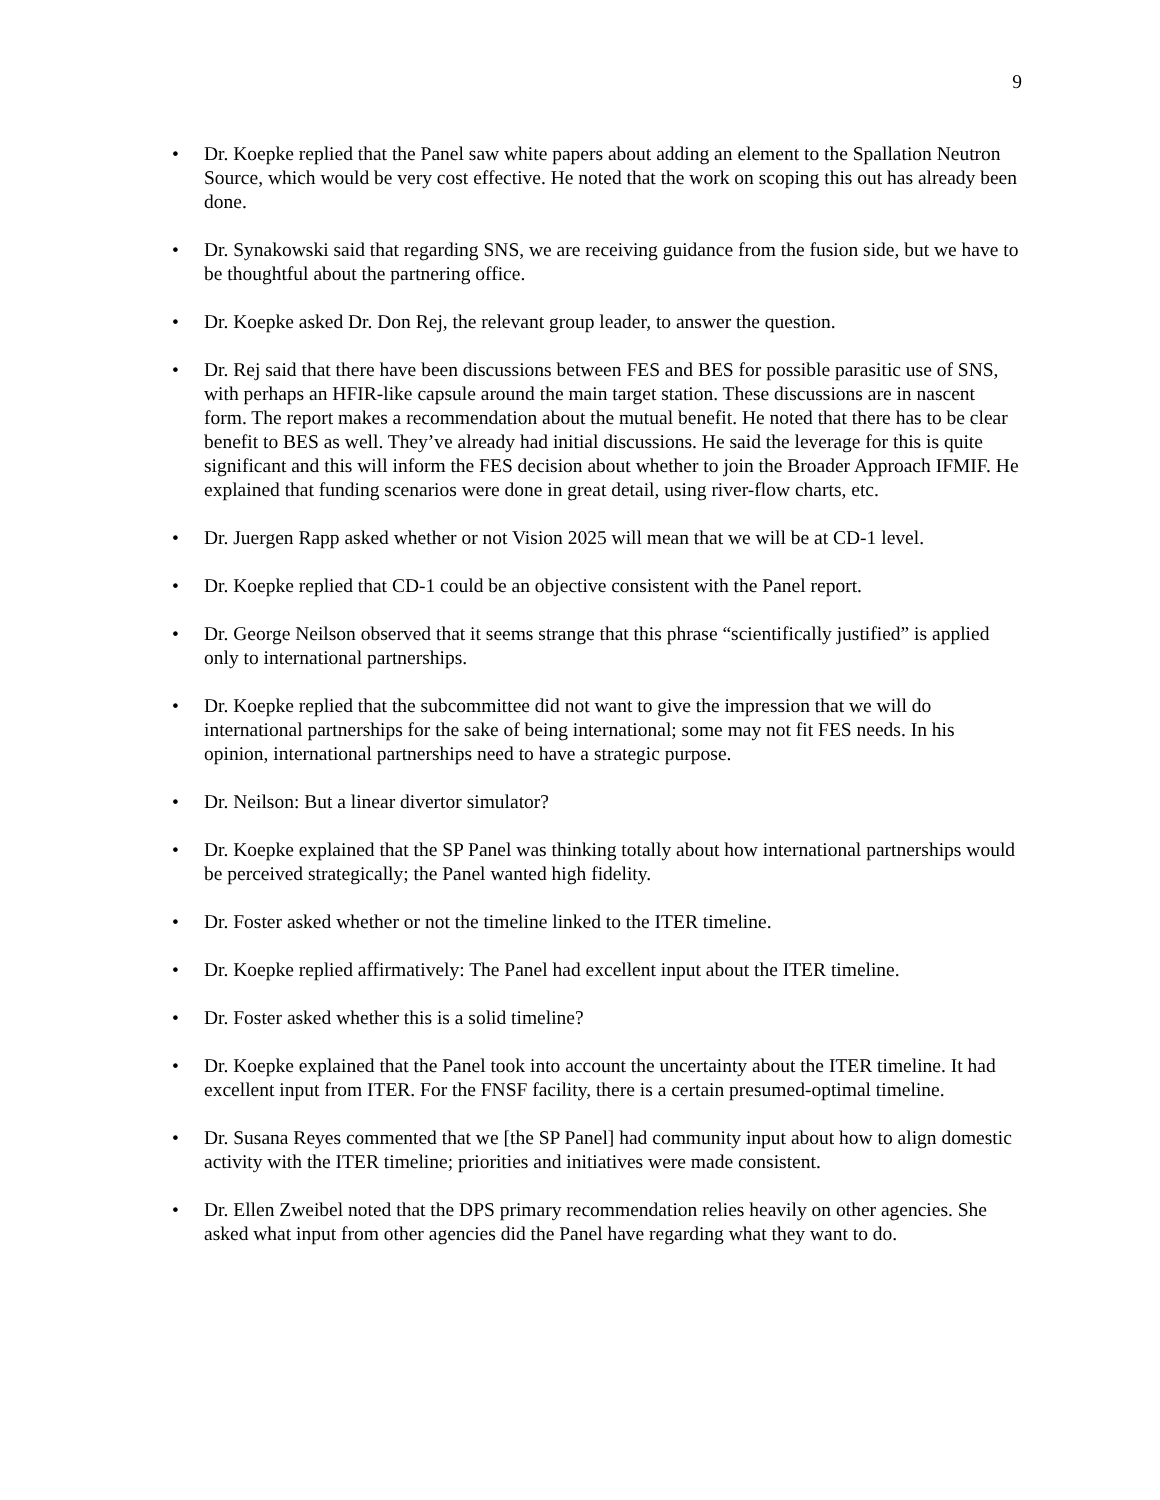9
• Dr. Koepke replied that the Panel saw white papers about adding an element to the Spallation Neutron Source, which would be very cost effective. He noted that the work on scoping this out has already been done.
• Dr. Synakowski said that regarding SNS, we are receiving guidance from the fusion side, but we have to be thoughtful about the partnering office.
• Dr. Koepke asked Dr. Don Rej, the relevant group leader, to answer the question.
• Dr. Rej said that there have been discussions between FES and BES for possible parasitic use of SNS, with perhaps an HFIR-like capsule around the main target station. These discussions are in nascent form. The report makes a recommendation about the mutual benefit. He noted that there has to be clear benefit to BES as well. They’ve already had initial discussions. He said the leverage for this is quite significant and this will inform the FES decision about whether to join the Broader Approach IFMIF. He explained that funding scenarios were done in great detail, using river-flow charts, etc.
• Dr. Juergen Rapp asked whether or not Vision 2025 will mean that we will be at CD-1 level.
• Dr. Koepke replied that CD-1 could be an objective consistent with the Panel report.
• Dr. George Neilson observed that it seems strange that this phrase “scientifically justified” is applied only to international partnerships.
• Dr. Koepke replied that the subcommittee did not want to give the impression that we will do international partnerships for the sake of being international; some may not fit FES needs. In his opinion, international partnerships need to have a strategic purpose.
• Dr. Neilson: But a linear divertor simulator?
• Dr. Koepke explained that the SP Panel was thinking totally about how international partnerships would be perceived strategically; the Panel wanted high fidelity.
• Dr. Foster asked whether or not the timeline linked to the ITER timeline.
• Dr. Koepke replied affirmatively: The Panel had excellent input about the ITER timeline.
• Dr. Foster asked whether this is a solid timeline?
• Dr. Koepke explained that the Panel took into account the uncertainty about the ITER timeline. It had excellent input from ITER. For the FNSF facility, there is a certain presumed-optimal timeline.
• Dr. Susana Reyes commented that we [the SP Panel] had community input about how to align domestic activity with the ITER timeline; priorities and initiatives were made consistent.
• Dr. Ellen Zweibel noted that the DPS primary recommendation relies heavily on other agencies. She asked what input from other agencies did the Panel have regarding what they want to do.